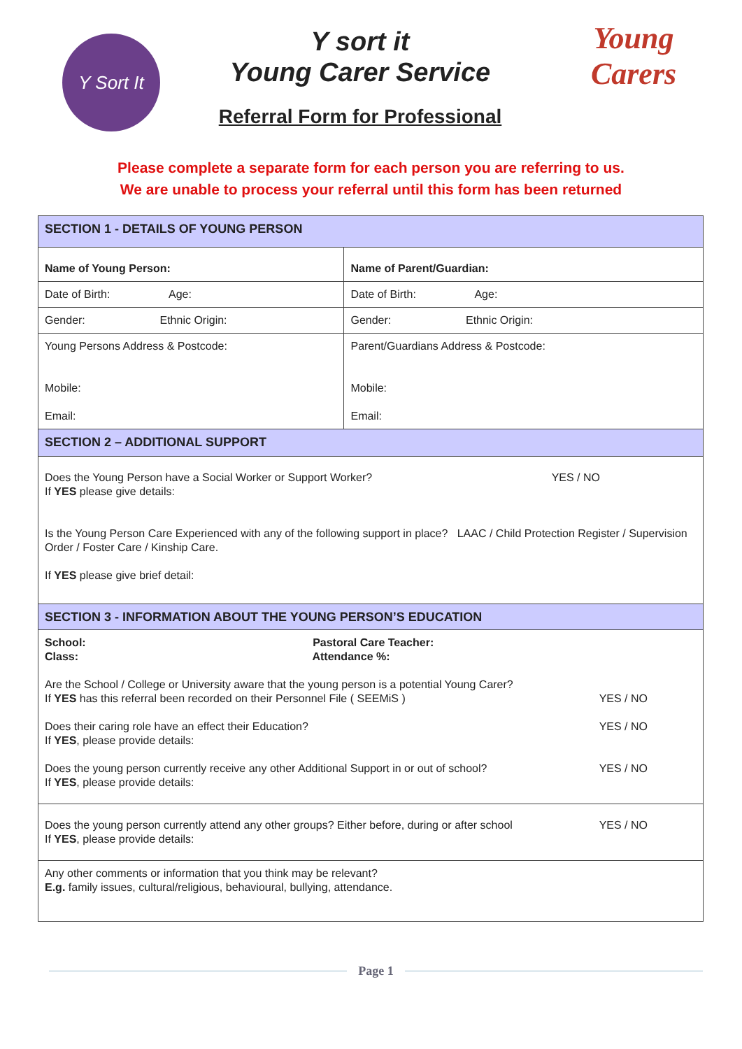Y Sort It
Y sort it
Young Carer Service
Referral Form for Professional
Young Carers
Please complete a separate form for each person you are referring to us.
We are unable to process your referral until this form has been returned
| SECTION 1 - DETAILS OF YOUNG PERSON | |
| Name of Young Person: | Name of Parent/Guardian: |
| Date of Birth: Age: | Date of Birth: Age: |
| Gender: Ethnic Origin: | Gender: Ethnic Origin: |
| Young Persons Address & Postcode: Mobile: Email: | Parent/Guardians Address & Postcode: Mobile: Email: |
| SECTION 2 – ADDITIONAL SUPPORT | |
| YES / NO Does the Young Person have a Social Worker or Support Worker? If YES please give details: Is the Young Person Care Experienced with any of the following support in place? LAAC / Child Protection Register / Supervision Order / Foster Care / Kinship Care. If YES please give brief detail: | |
| SECTION 3 - INFORMATION ABOUT THE YOUNG PERSON’S EDUCATION | |
| School: Pastoral Care Teacher: Class: Attendance %: Are the School / College or University aware that the young person is a potential Young Carer? YES / NO If YES has this referral been recorded on their Personnel File ( SEEMiS ) YES / NO Does their caring role have an effect their Education? If YES , please provide details: YES / NO Does the young person currently receive any other Additional Support in or out of school? If YES , please provide details: | |
| YES / NO Does the young person currently attend any other groups? Either before, during or after school If YES , please provide details: | |
| Any other comments or information that you think may be relevant? E.g. family issues, cultural/religious, behavioural, bullying, attendance. | |
Page 1